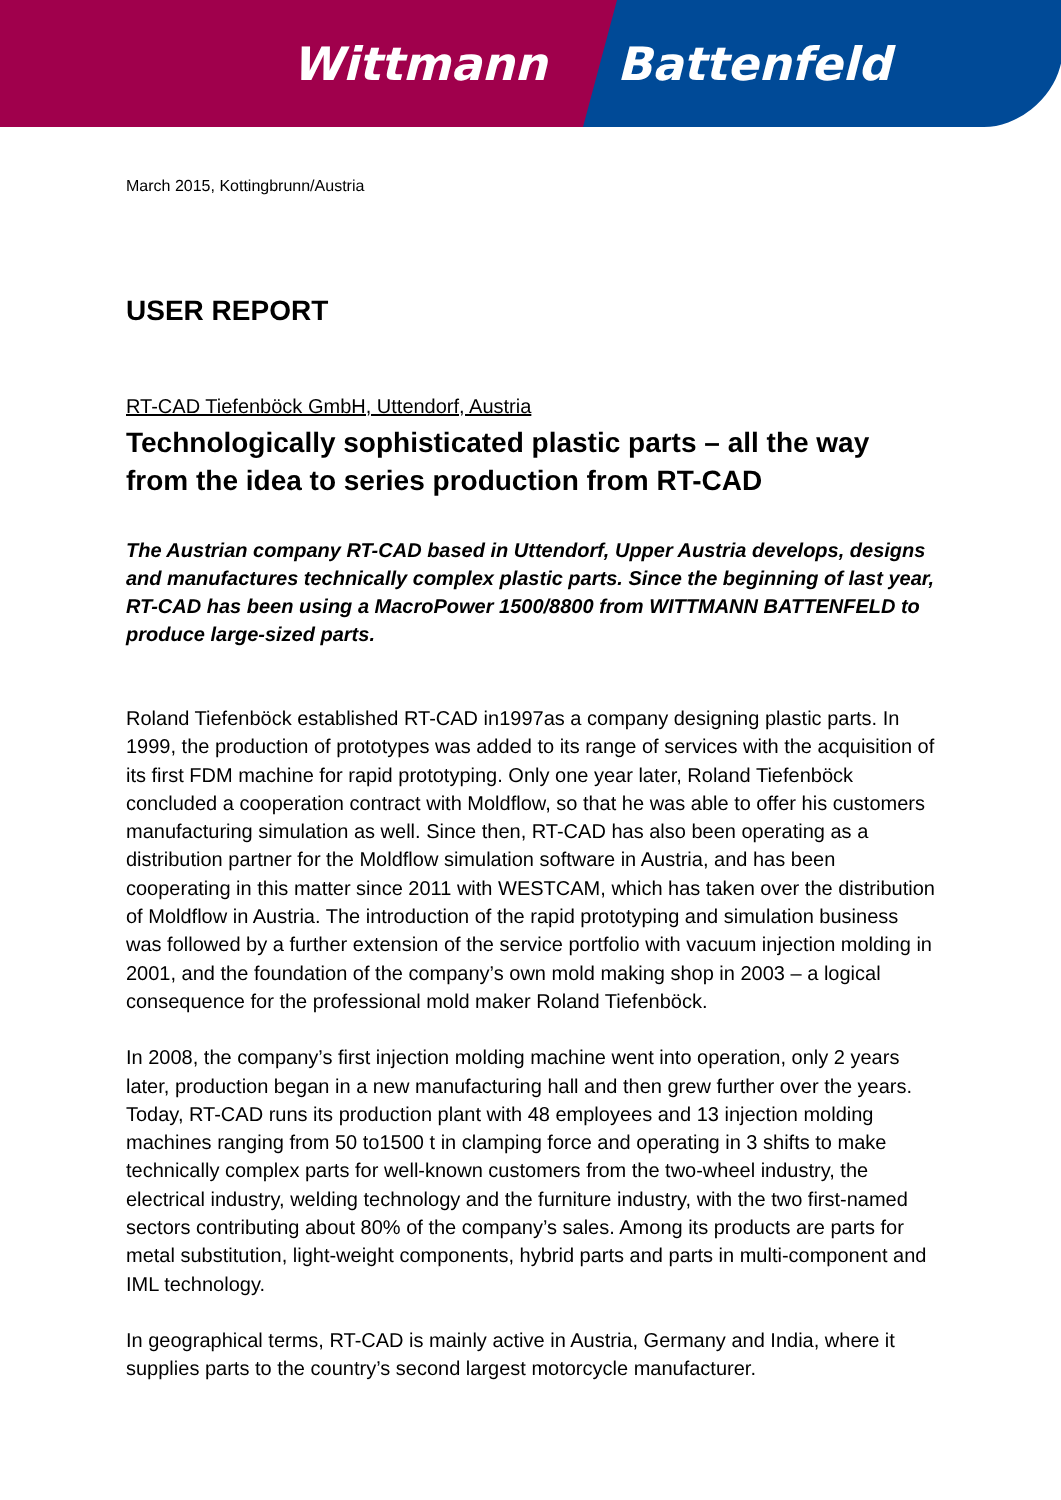Wittmann Battenfeld
March 2015, Kottingbrunn/Austria
USER REPORT
RT-CAD Tiefenböck GmbH, Uttendorf, Austria
Technologically sophisticated plastic parts – all the way from the idea to series production from RT-CAD
The Austrian company RT-CAD based in Uttendorf, Upper Austria develops, designs and manufactures technically complex plastic parts. Since the beginning of last year, RT-CAD has been using a MacroPower 1500/8800 from WITTMANN BATTENFELD to produce large-sized parts.
Roland Tiefenböck established RT-CAD in1997as a company designing plastic parts. In 1999, the production of prototypes was added to its range of services with the acquisition of its first FDM machine for rapid prototyping. Only one year later, Roland Tiefenböck concluded a cooperation contract with Moldflow, so that he was able to offer his customers manufacturing simulation as well. Since then, RT-CAD has also been operating as a distribution partner for the Moldflow simulation software in Austria, and has been cooperating in this matter since 2011 with WESTCAM, which has taken over the distribution of Moldflow in Austria. The introduction of the rapid prototyping and simulation business was followed by a further extension of the service portfolio with vacuum injection molding in 2001, and the foundation of the company’s own mold making shop in 2003 – a logical consequence for the professional mold maker Roland Tiefenböck.
In 2008, the company’s first injection molding machine went into operation, only 2 years later, production began in a new manufacturing hall and then grew further over the years. Today, RT-CAD runs its production plant with 48 employees and 13 injection molding machines ranging from 50 to1500 t in clamping force and operating in 3 shifts to make technically complex parts for well-known customers from the two-wheel industry, the electrical industry, welding technology and the furniture industry, with the two first-named sectors contributing about 80% of the company’s sales. Among its products are parts for metal substitution, light-weight components, hybrid parts and parts in multi-component and IML technology.
In geographical terms, RT-CAD is mainly active in Austria, Germany and India, where it supplies parts to the country’s second largest motorcycle manufacturer.